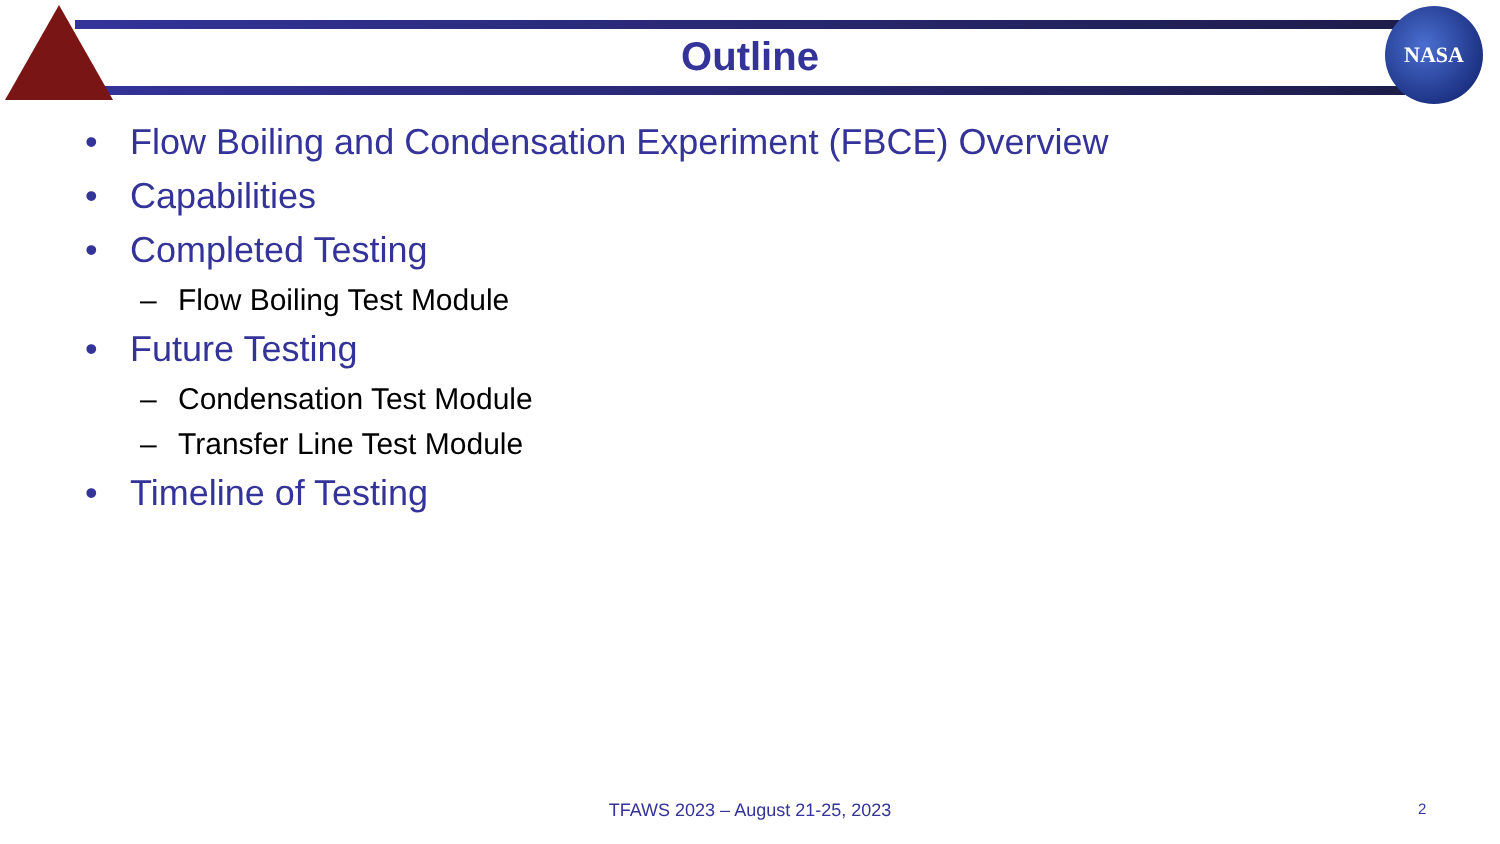NASA
Outline
• Flow Boiling and Condensation Experiment (FBCE) Overview
• Capabilities
• Completed Testing
– Flow Boiling Test Module
• Future Testing
– Condensation Test Module
– Transfer Line Test Module
• Timeline of Testing
TFAWS 2023 – August 21-25, 2023
2